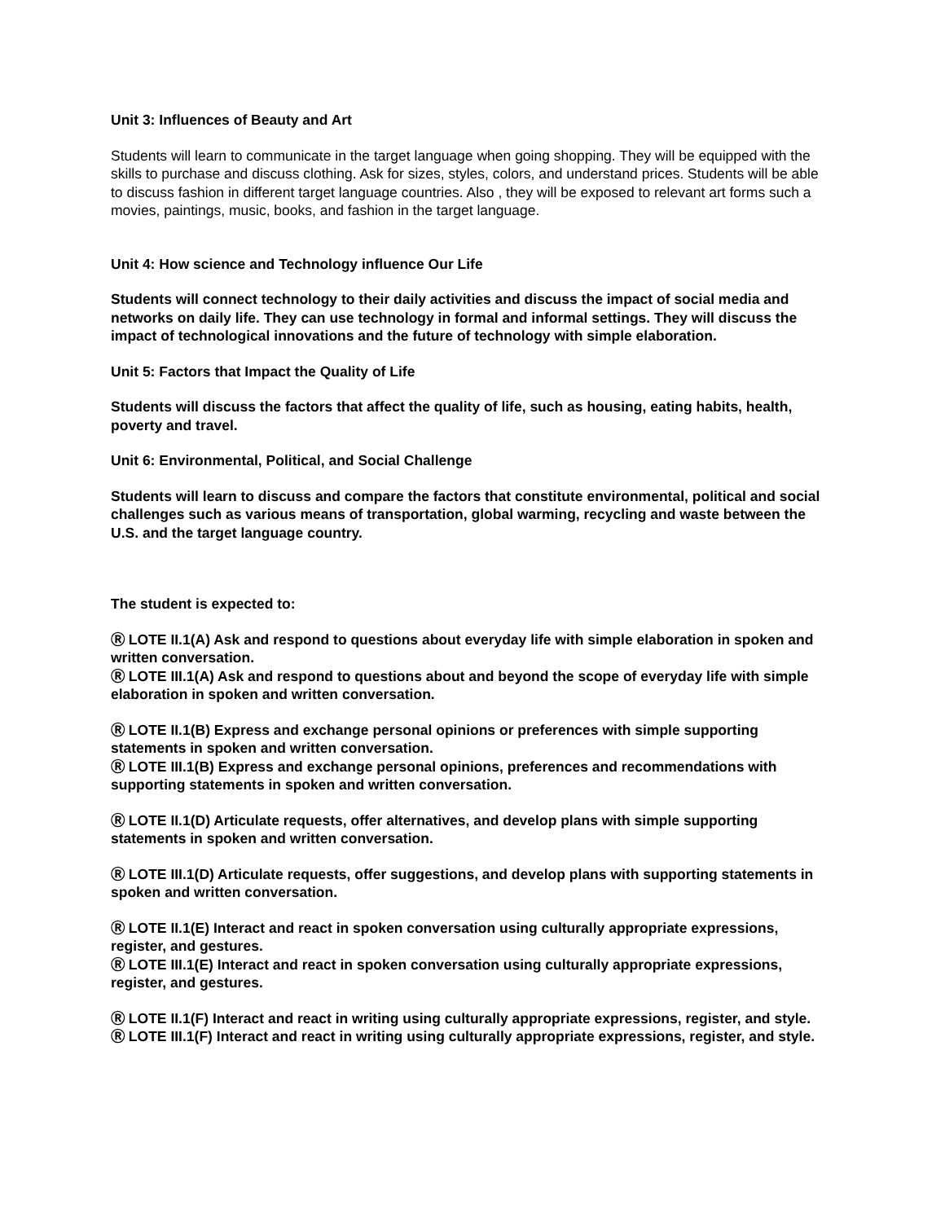Unit 3: Influences of Beauty and Art
Students will learn to communicate in the target language when going shopping. They will be equipped with the skills to purchase and discuss clothing. Ask for sizes, styles, colors, and understand prices. Students will be able to discuss fashion in different target language countries. Also , they will be exposed to relevant art forms such a movies, paintings, music, books, and fashion in the target language.
Unit 4: How science and Technology influence Our Life
Students will connect technology to their daily activities and discuss the impact of social media and networks on daily life. They can use technology in formal and informal settings. They will discuss the impact of technological innovations and the future of technology with simple elaboration.
Unit 5: Factors that Impact the Quality of Life
Students will discuss the factors that affect the quality of life, such as housing, eating habits, health, poverty and travel.
Unit 6: Environmental, Political, and Social Challenge
Students will learn to discuss and compare the factors that constitute environmental, political and social challenges such as various means of transportation, global warming, recycling and waste between the U.S. and the target language country.
The student is expected to:
Ⓡ LOTE II.1(A) Ask and respond to questions about everyday life with simple elaboration in spoken and written conversation.
Ⓡ LOTE III.1(A) Ask and respond to questions about and beyond the scope of everyday life with simple elaboration in spoken and written conversation.
Ⓡ LOTE II.1(B) Express and exchange personal opinions or preferences with simple supporting statements in spoken and written conversation.
Ⓡ LOTE III.1(B) Express and exchange personal opinions, preferences and recommendations with supporting statements in spoken and written conversation.
Ⓡ LOTE II.1(D) Articulate requests, offer alternatives, and develop plans with simple supporting statements in spoken and written conversation.
Ⓡ LOTE III.1(D) Articulate requests, offer suggestions, and develop plans with supporting statements in spoken and written conversation.
Ⓡ LOTE II.1(E) Interact and react in spoken conversation using culturally appropriate expressions, register, and gestures.
Ⓡ LOTE III.1(E) Interact and react in spoken conversation using culturally appropriate expressions, register, and gestures.
Ⓡ LOTE II.1(F) Interact and react in writing using culturally appropriate expressions, register, and style.
Ⓡ LOTE III.1(F) Interact and react in writing using culturally appropriate expressions, register, and style.